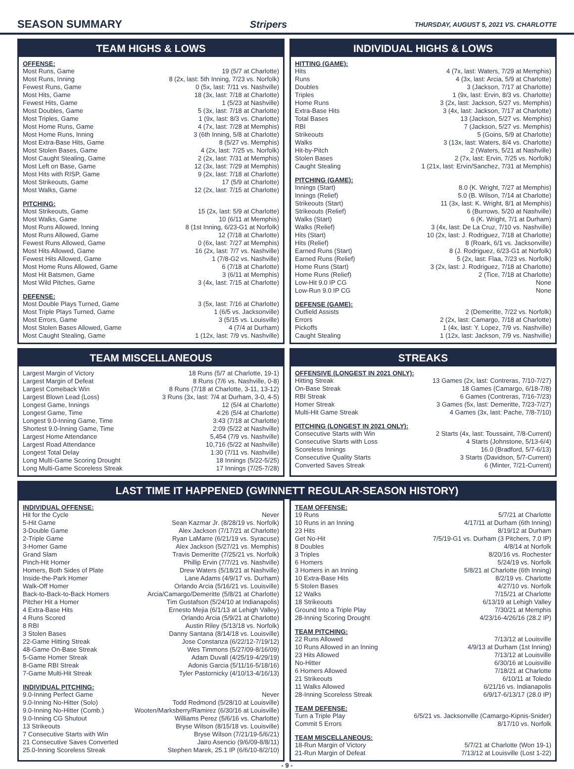SEASON SUMMARY Stripers THURSDAY, AUGUST 5, 2021 VS. CHARLOTTE
TEAM HIGHS & LOWS
OFFENSE:
| Most Runs, Game | 19 (5/7 at Charlotte) |
| Most Runs, Inning | 8 (2x, last: 5th Inning, 7/23 vs. Norfolk) |
| Fewest Runs, Game | 0 (5x, last: 7/11 vs. Nashville) |
| Most Hits, Game | 18 (3x, last: 7/18 at Charlotte) |
| Fewest Hits, Game | 1 (5/23 at Nashville) |
| Most Doubles, Game | 5 (3x, last: 7/18 at Charlotte) |
| Most Triples, Game | 1 (9x, last: 8/3 vs. Charlotte) |
| Most Home Runs, Game | 4 (7x, last: 7/28 at Memphis) |
| Most Home Runs, Inning | 3 (6th Inning, 5/8 at Charlotte) |
| Most Extra-Base Hits, Game | 8 (5/27 vs. Memphis) |
| Most Stolen Bases, Game | 4 (2x, last: 7/25 vs. Norfolk) |
| Most Caught Stealing, Game | 2 (2x, last: 7/31 at Memphis) |
| Most Left on Base, Game | 12 (3x, last: 7/29 at Memphis) |
| Most Hits with RISP, Game | 9 (2x, last: 7/18 at Charlotte) |
| Most Strikeouts, Game | 17 (5/9 at Charlotte) |
| Most Walks, Game | 12 (2x, last: 7/15 at Charlotte) |
PITCHING:
| Most Strikeouts, Game | 15 (2x, last: 5/9 at Charlotte) |
| Most Walks, Game | 10 (6/11 at Memphis) |
| Most Runs Allowed, Inning | 8 (1st Inning, 6/23-G1 at Norfolk) |
| Most Runs Allowed, Game | 12 (7/18 at Charlotte) |
| Fewest Runs Allowed, Game | 0 (6x, last: 7/27 at Memphis) |
| Most Hits Allowed, Game | 16 (2x, last: 7/7 vs. Nashville) |
| Fewest Hits Allowed, Game | 1 (7/8-G2 vs. Nashville) |
| Most Home Runs Allowed, Game | 6 (7/18 at Charlotte) |
| Most Hit Batsmen, Game | 3 (6/11 at Memphis) |
| Most Wild Pitches, Game | 3 (4x, last: 7/15 at Charlotte) |
DEFENSE:
| Most Double Plays Turned, Game | 3 (5x, last: 7/16 at Charlotte) |
| Most Triple Plays Turned, Game | 1 (6/5 vs. Jacksonville) |
| Most Errors, Game | 3 (5/15 vs. Louisville) |
| Most Stolen Bases Allowed, Game | 4 (7/4 at Durham) |
| Most Caught Stealing, Game | 1 (12x, last: 7/9 vs. Nashville) |
INDIVIDUAL HIGHS & LOWS
HITTING (GAME):
| Hits | 4 (7x, last: Waters, 7/29 at Memphis) |
| Runs | 4 (3x, last: Arcia, 5/9 at Charlotte) |
| Doubles | 3 (Jackson, 7/17 at Charlotte) |
| Triples | 1 (9x, last: Ervin, 8/3 vs. Charlotte) |
| Home Runs | 3 (2x, last: Jackson, 5/27 vs. Memphis) |
| Extra-Base Hits | 3 (4x, last: Jackson, 7/17 at Charlotte) |
| Total Bases | 13 (Jackson, 5/27 vs. Memphis) |
| RBI | 7 (Jackson, 5/27 vs. Memphis) |
| Strikeouts | 5 (Goins, 5/9 at Charlotte) |
| Walks | 3 (13x, last: Waters, 8/4 vs. Charlotte) |
| Hit-by-Pitch | 2 (Waters, 5/21 at Nashville) |
| Stolen Bases | 2 (7x, last: Ervin, 7/25 vs. Norfolk) |
| Caught Stealing | 1 (21x, last: Ervin/Sanchez, 7/31 at Memphis) |
PITCHING (GAME):
| Innings (Start) | 8.0 (K. Wright, 7/27 at Memphis) |
| Innings (Relief) | 5.0 (B. Wilson, 7/14 at Charlotte) |
| Strikeouts (Start) | 11 (3x, last: K. Wright, 8/1 at Memphis) |
| Strikeouts (Relief) | 6 (Burrows, 5/20 at Nashville) |
| Walks (Start) | 6 (K. Wright, 7/1 at Durham) |
| Walks (Relief) | 3 (4x, last: De La Cruz, 7/10 vs. Nashville) |
| Hits (Start) | 10 (2x, last: J. Rodriguez, 7/18 at Charlotte) |
| Hits (Relief) | 8 (Roark, 6/1 vs. Jacksonville) |
| Earned Runs (Start) | 8 (J. Rodriguez, 6/23-G1 at Norfolk) |
| Earned Runs (Relief) | 5 (2x, last: Flaa, 7/23 vs. Norfolk) |
| Home Runs (Start) | 3 (2x, last: J. Rodriguez, 7/18 at Charlotte) |
| Home Runs (Relief) | 2 (Tice, 7/18 at Charlotte) |
| Low-Hit 9.0 IP CG | None |
| Low-Run 9.0 IP CG | None |
DEFENSE (GAME):
| Outfield Assists | 2 (Demeritte, 7/22 vs. Norfolk) |
| Errors | 2 (2x, last: Camargo, 7/18 at Charlotte) |
| Pickoffs | 1 (4x, last: Y. Lopez, 7/9 vs. Nashville) |
| Caught Stealing | 1 (12x, last: Jackson, 7/9 vs. Nashville) |
TEAM MISCELLANEOUS
| Largest Margin of Victory | 18 Runs (5/7 at Charlotte, 19-1) |
| Largest Margin of Defeat | 8 Runs (7/6 vs. Nashville, 0-8) |
| Largest Comeback Win | 8 Runs (7/18 at Charlotte, 3-11, 13-12) |
| Largest Blown Lead (Loss) | 3 Runs (3x, last: 7/4 at Durham, 3-0, 4-5) |
| Longest Game, Innings | 12 (5/4 at Charlotte) |
| Longest Game, Time | 4:26 (5/4 at Charlotte) |
| Longest 9.0-Inning Game, Time | 3:43 (7/18 at Charlotte) |
| Shortest 9.0-Inning Game, Time | 2:09 (5/22 at Nashville) |
| Largest Home Attendance | 5,454 (7/9 vs. Nashville) |
| Largest Road Attendance | 10,716 (5/22 at Nashville) |
| Longest Total Delay | 1:30 (7/11 vs. Nashville) |
| Long Multi-Game Scoring Drought | 18 Innings (5/22-5/25) |
| Long Multi-Game Scoreless Streak | 17 Innings (7/25-7/28) |
STREAKS
OFFENSIVE (LONGEST IN 2021 ONLY):
| Hitting Streak | 13 Games (2x, last: Contreras, 7/10-7/27) |
| On-Base Streak | 18 Games (Camargo, 6/18-7/8) |
| RBI Streak | 6 Games (Contreras, 7/16-7/23) |
| Homer Streak | 3 Games (5x, last: Demeritte, 7/23-7/27) |
| Multi-Hit Game Streak | 4 Games (3x, last: Pache, 7/8-7/10) |
PITCHING (LONGEST IN 2021 ONLY):
| Consecutive Starts with Win | 2 Starts (4x, last: Toussaint, 7/8-Current) |
| Consecutive Starts with Loss | 4 Starts (Johnstone, 5/13-6/4) |
| Scoreless Innings | 16.0 (Bradford, 5/7-6/13) |
| Consecutive Quality Starts | 3 Starts (Davidson, 5/7-Current) |
| Converted Saves Streak | 6 (Minter, 7/21-Current) |
LAST TIME IT HAPPENED (GWINNETT REGULAR-SEASON HISTORY)
INDIVIDUAL OFFENSE:
| Hit for the Cycle | Never |
| 5-Hit Game | Sean Kazmar Jr. (8/28/19 vs. Norfolk) |
| 3-Double Game | Alex Jackson (7/17/21 at Charlotte) |
| 2-Triple Game | Ryan LaMarre (6/21/19 vs. Syracuse) |
| 3-Homer Game | Alex Jackson (5/27/21 vs. Memphis) |
| Grand Slam | Travis Demeritte (7/25/21 vs. Norfolk) |
| Pinch-Hit Homer | Phillip Ervin (7/7/21 vs. Nashville) |
| Homers, Both Sides of Plate | Drew Waters (5/18/21 at Nashville) |
| Inside-the-Park Homer | Lane Adams (4/9/17 vs. Durham) |
| Walk-Off Homer | Orlando Arcia (5/16/21 vs. Louisville) |
| Back-to-Back-to-Back Homers | Arcia/Camargo/Demeritte (5/8/21 at Charlotte) |
| Pitcher Hit a Homer | Tim Gustafson (5/24/10 at Indianapolis) |
| 4 Extra-Base Hits | Ernesto Mejia (6/1/13 at Lehigh Valley) |
| 4 Runs Scored | Orlando Arcia (5/9/21 at Charlotte) |
| 8 RBI | Austin Riley (5/13/18 vs. Norfolk) |
| 3 Stolen Bases | Danny Santana (8/14/18 vs. Louisville) |
| 22-Game Hitting Streak | Jose Constanza (6/22/12-7/19/12) |
| 48-Game On-Base Streak | Wes Timmons (5/27/09-8/16/09) |
| 5-Game Homer Streak | Adam Duvall (4/25/19-4/29/19) |
| 8-Game RBI Streak | Adonis Garcia (5/11/16-5/18/16) |
| 7-Game Multi-Hit Streak | Tyler Pastornicky (4/10/13-4/16/13) |
INDIVIDUAL PITCHING:
| 9.0-Inning Perfect Game | Never |
| 9.0-Inning No-Hitter (Solo) | Todd Redmond (5/28/10 at Louisville) |
| 9.0-Inning No-Hitter (Comb.) | Wooten/Marksberry/Ramirez (6/30/16 at Louisville) |
| 9.0-Inning CG Shutout | Williams Perez (5/6/16 vs. Charlotte) |
| 13 Strikeouts | Bryse Wilson (8/15/18 vs. Louisville) |
| 7 Consecutive Starts with Win | Bryse Wilson (7/21/19-5/6/21) |
| 21 Consecutive Saves Converted | Jairo Asencio (9/6/09-8/8/11) |
| 25.0-Inning Scoreless Streak | Stephen Marek, 25.1 IP (6/6/10-8/2/10) |
TEAM OFFENSE:
| 19 Runs | 5/7/21 at Charlotte |
| 10 Runs in an Inning | 4/17/11 at Durham (6th Inning) |
| 23 Hits | 8/19/12 at Durham |
| Get No-Hit | 7/5/19-G1 vs. Durham (3 Pitchers, 7.0 IP) |
| 8 Doubles | 4/8/14 at Norfolk |
| 3 Triples | 8/20/16 vs. Rochester |
| 6 Homers | 5/24/19 vs. Norfolk |
| 3 Homers in an Inning | 5/8/21 at Charlotte (6th Inning) |
| 10 Extra-Base Hits | 8/2/19 vs. Charlotte |
| 5 Stolen Bases | 4/27/10 vs. Norfolk |
| 12 Walks | 7/15/21 at Charlotte |
| 18 Strikeouts | 6/13/19 at Lehigh Valley |
| Ground Into a Triple Play | 7/30/21 at Memphis |
| 28-Inning Scoring Drought | 4/23/16-4/26/16 (28.2 IP) |
TEAM PITCHING:
| 22 Runs Allowed | 7/13/12 at Louisville |
| 10 Runs Allowed in an Inning | 4/9/13 at Durham (1st Inning) |
| 23 Hits Allowed | 7/13/12 at Louisville |
| No-Hitter | 6/30/16 at Louisville |
| 6 Homers Allowed | 7/18/21 at Charlotte |
| 21 Strikeouts | 6/10/11 at Toledo |
| 11 Walks Allowed | 6/21/16 vs. Indianapolis |
| 28-Inning Scoreless Streak | 6/9/17-6/13/17 (28.0 IP) |
TEAM DEFENSE:
| Turn a Triple Play | 6/5/21 vs. Jacksonville (Camargo-Kipnis-Snider) |
| Commit 5 Errors | 8/17/10 vs. Norfolk |
TEAM MISCELLANEOUS:
| 18-Run Margin of Victory | 5/7/21 at Charlotte (Won 19-1) |
| 21-Run Margin of Defeat | 7/13/12 at Louisville (Lost 1-22) |
- 9 -